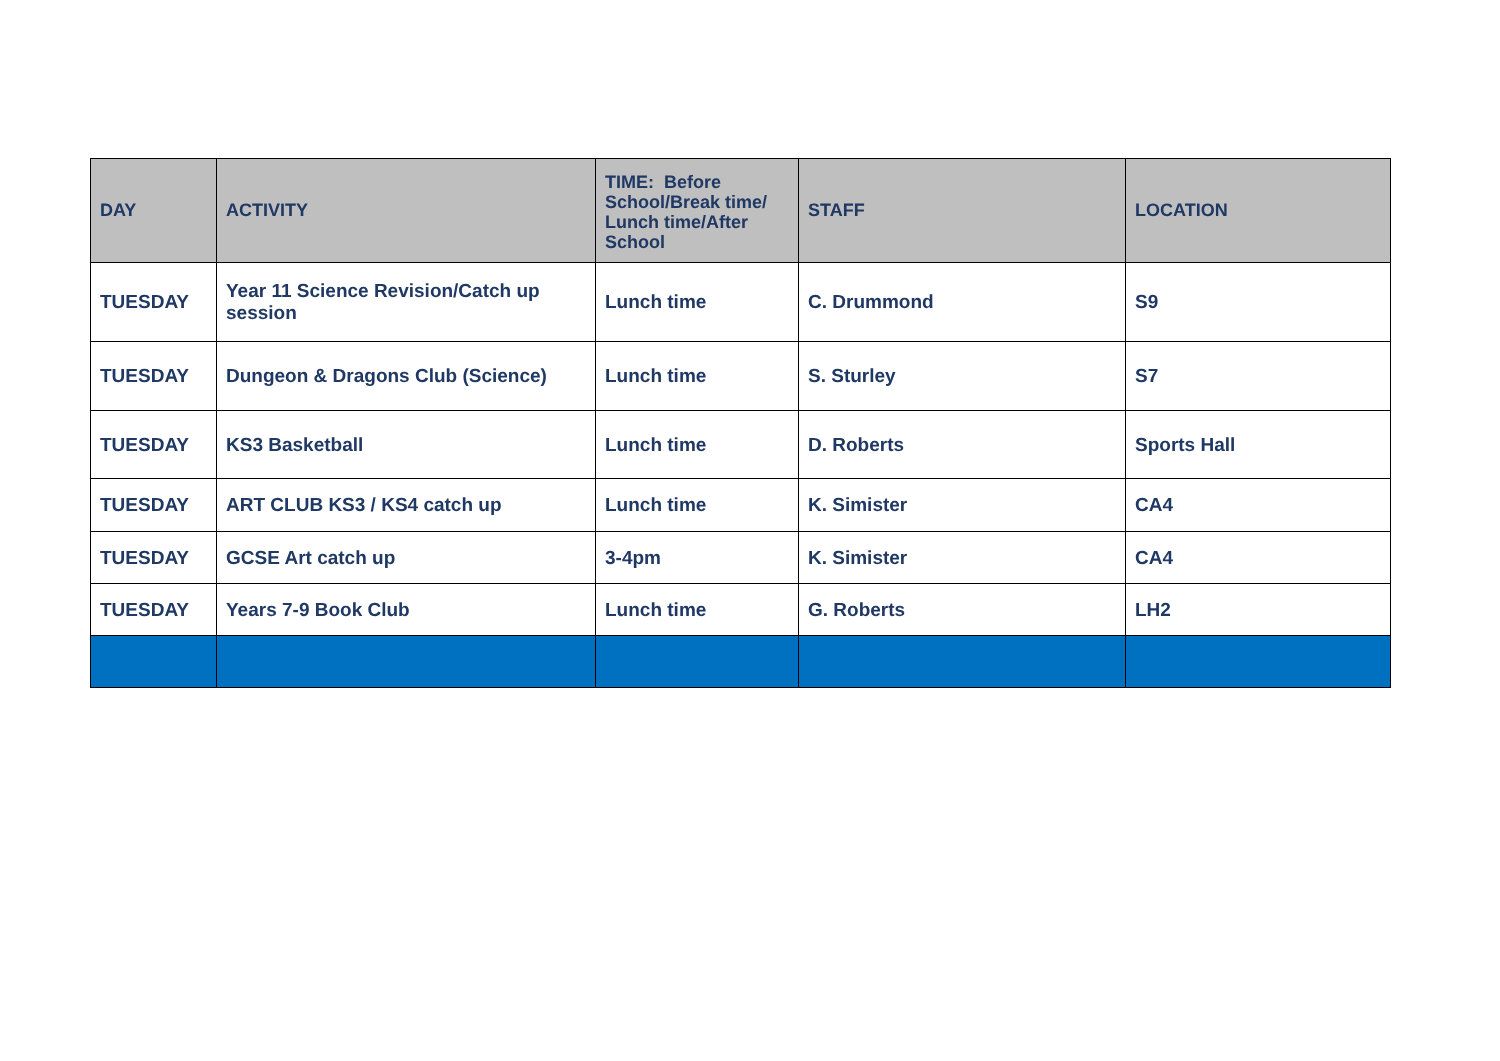| DAY | ACTIVITY | TIME: Before School/Break time/ Lunch time/After School | STAFF | LOCATION |
| --- | --- | --- | --- | --- |
| TUESDAY | Year 11 Science Revision/Catch up session | Lunch time | C. Drummond | S9 |
| TUESDAY | Dungeon & Dragons Club (Science) | Lunch time | S. Sturley | S7 |
| TUESDAY | KS3 Basketball | Lunch time | D. Roberts | Sports Hall |
| TUESDAY | ART CLUB KS3 / KS4 catch up | Lunch time | K. Simister | CA4 |
| TUESDAY | GCSE Art catch up | 3-4pm | K. Simister | CA4 |
| TUESDAY | Years 7-9 Book Club | Lunch time | G. Roberts | LH2 |